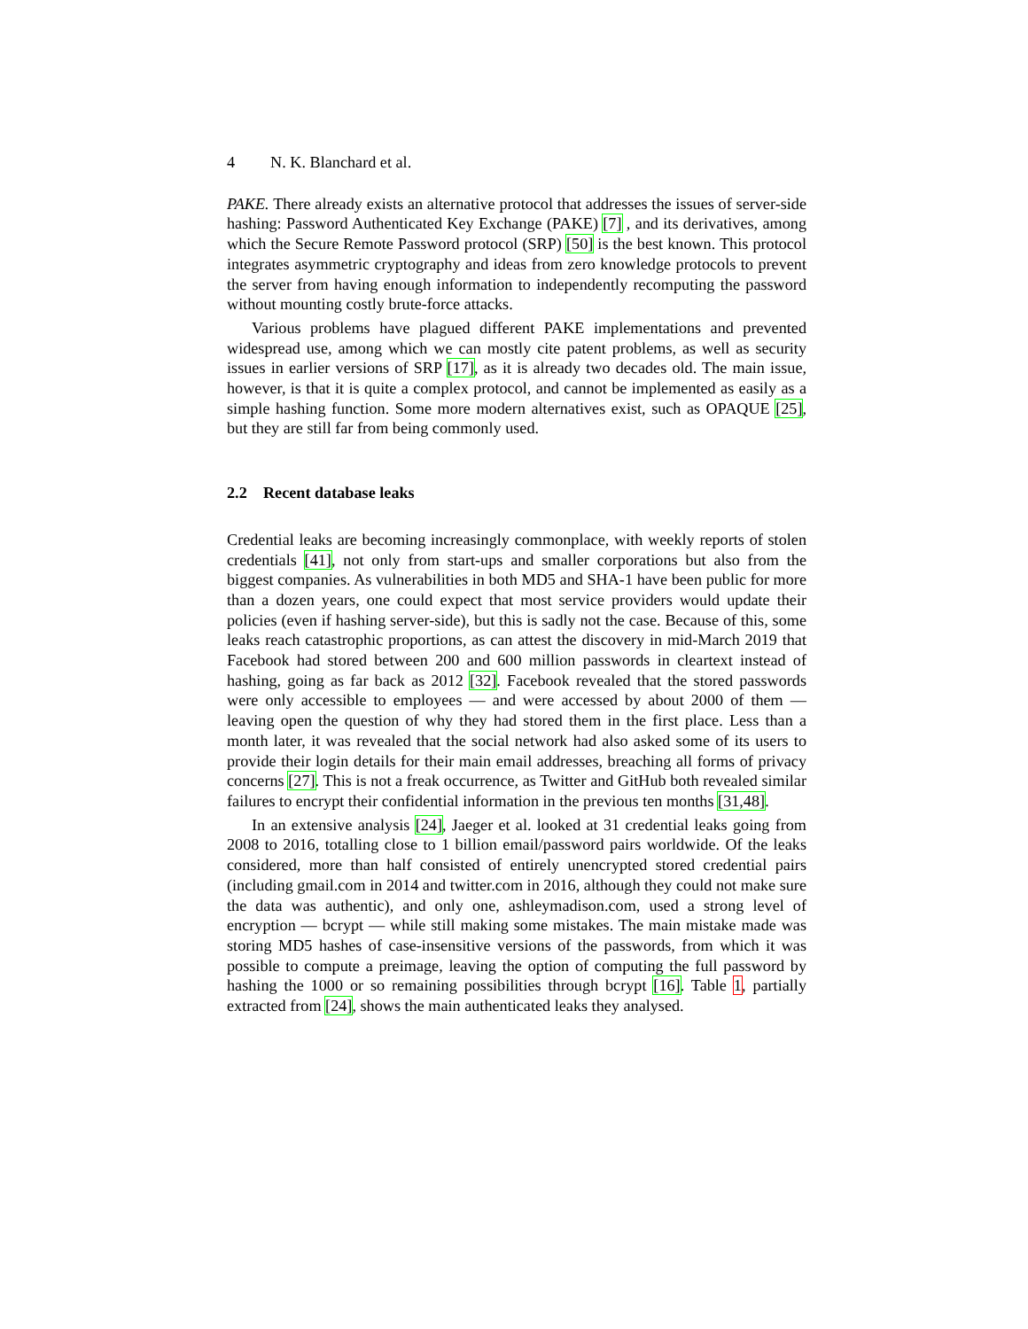4 N. K. Blanchard et al.
PAKE. There already exists an alternative protocol that addresses the issues of server-side hashing: Password Authenticated Key Exchange (PAKE) [7] , and its derivatives, among which the Secure Remote Password protocol (SRP) [50] is the best known. This protocol integrates asymmetric cryptography and ideas from zero knowledge protocols to prevent the server from having enough information to independently recomputing the password without mounting costly brute-force attacks.
Various problems have plagued different PAKE implementations and prevented widespread use, among which we can mostly cite patent problems, as well as security issues in earlier versions of SRP [17], as it is already two decades old. The main issue, however, is that it is quite a complex protocol, and cannot be implemented as easily as a simple hashing function. Some more modern alternatives exist, such as OPAQUE [25], but they are still far from being commonly used.
2.2 Recent database leaks
Credential leaks are becoming increasingly commonplace, with weekly reports of stolen credentials [41], not only from start-ups and smaller corporations but also from the biggest companies. As vulnerabilities in both MD5 and SHA-1 have been public for more than a dozen years, one could expect that most service providers would update their policies (even if hashing server-side), but this is sadly not the case. Because of this, some leaks reach catastrophic proportions, as can attest the discovery in mid-March 2019 that Facebook had stored between 200 and 600 million passwords in cleartext instead of hashing, going as far back as 2012 [32]. Facebook revealed that the stored passwords were only accessible to employees — and were accessed by about 2000 of them — leaving open the question of why they had stored them in the first place. Less than a month later, it was revealed that the social network had also asked some of its users to provide their login details for their main email addresses, breaching all forms of privacy concerns [27]. This is not a freak occurrence, as Twitter and GitHub both revealed similar failures to encrypt their confidential information in the previous ten months [31,48].
In an extensive analysis [24], Jaeger et al. looked at 31 credential leaks going from 2008 to 2016, totalling close to 1 billion email/password pairs worldwide. Of the leaks considered, more than half consisted of entirely unencrypted stored credential pairs (including gmail.com in 2014 and twitter.com in 2016, although they could not make sure the data was authentic), and only one, ashleymadison.com, used a strong level of encryption — bcrypt — while still making some mistakes. The main mistake made was storing MD5 hashes of case-insensitive versions of the passwords, from which it was possible to compute a preimage, leaving the option of computing the full password by hashing the 1000 or so remaining possibilities through bcrypt [16]. Table 1, partially extracted from [24], shows the main authenticated leaks they analysed.